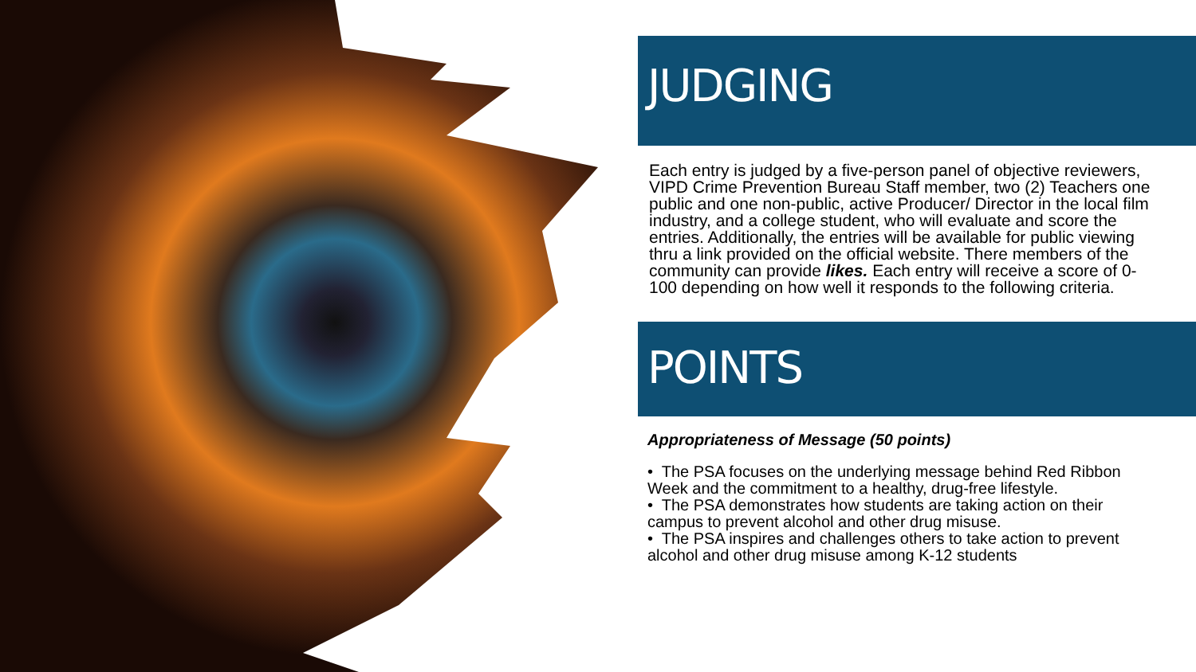JUDGING
Each entry is judged by a five-person panel of objective reviewers, VIPD Crime Prevention Bureau Staff member, two (2) Teachers one public and one non-public, active Producer/ Director in the local film industry, and a college student, who will evaluate and score the entries. Additionally, the entries will be available for public viewing thru a link provided on the official website. There members of the community can provide likes. Each entry will receive a score of 0-100 depending on how well it responds to the following criteria.
POINTS
Appropriateness of Message (50 points)
• The PSA focuses on the underlying message behind Red Ribbon Week and the commitment to a healthy, drug-free lifestyle.
• The PSA demonstrates how students are taking action on their campus to prevent alcohol and other drug misuse.
• The PSA inspires and challenges others to take action to prevent alcohol and other drug misuse among K-12 students